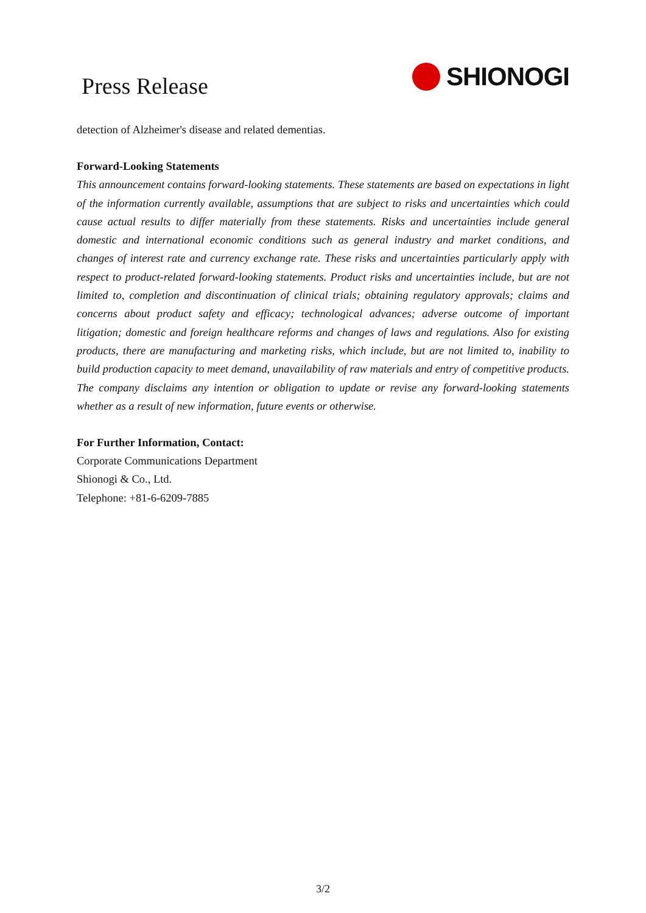Press Release
SHIONOGI
detection of Alzheimer's disease and related dementias.
Forward-Looking Statements
This announcement contains forward-looking statements. These statements are based on expectations in light of the information currently available, assumptions that are subject to risks and uncertainties which could cause actual results to differ materially from these statements. Risks and uncertainties include general domestic and international economic conditions such as general industry and market conditions, and changes of interest rate and currency exchange rate. These risks and uncertainties particularly apply with respect to product-related forward-looking statements. Product risks and uncertainties include, but are not limited to, completion and discontinuation of clinical trials; obtaining regulatory approvals; claims and concerns about product safety and efficacy; technological advances; adverse outcome of important litigation; domestic and foreign healthcare reforms and changes of laws and regulations. Also for existing products, there are manufacturing and marketing risks, which include, but are not limited to, inability to build production capacity to meet demand, unavailability of raw materials and entry of competitive products. The company disclaims any intention or obligation to update or revise any forward-looking statements whether as a result of new information, future events or otherwise.
For Further Information, Contact:
Corporate Communications Department
Shionogi & Co., Ltd.
Telephone: +81-6-6209-7885
3/2